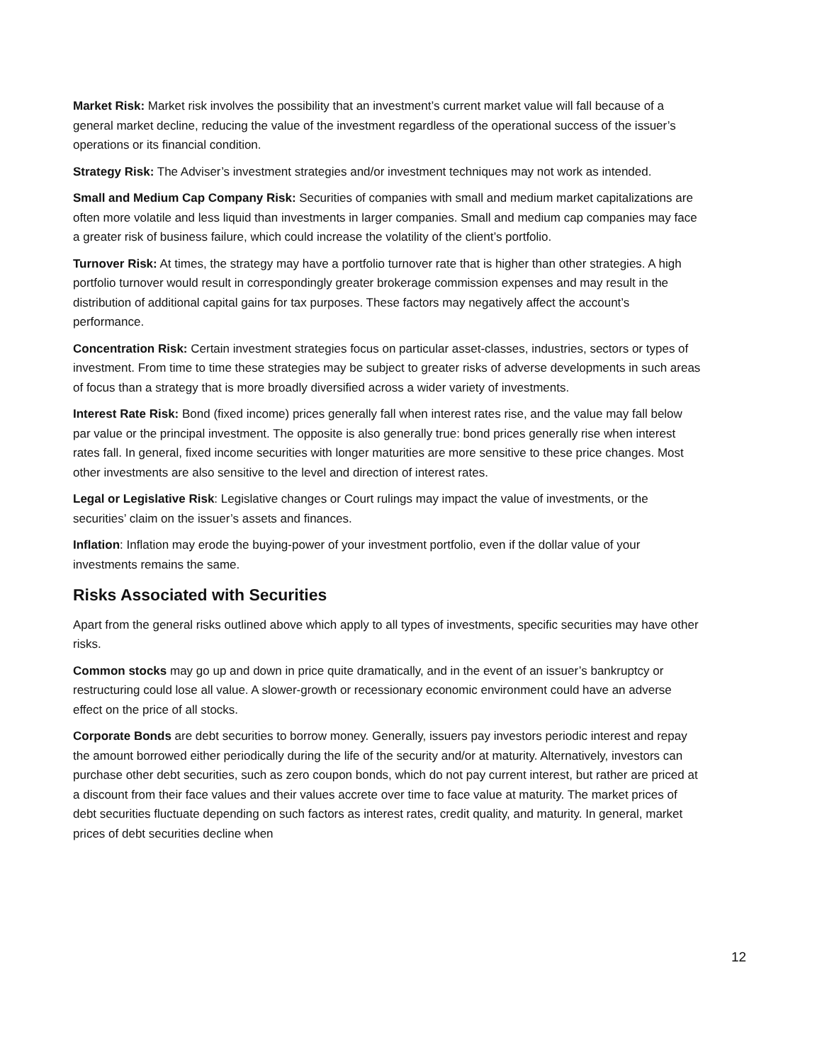Market Risk: Market risk involves the possibility that an investment’s current market value will fall because of a general market decline, reducing the value of the investment regardless of the operational success of the issuer’s operations or its financial condition.
Strategy Risk: The Adviser’s investment strategies and/or investment techniques may not work as intended.
Small and Medium Cap Company Risk: Securities of companies with small and medium market capitalizations are often more volatile and less liquid than investments in larger companies. Small and medium cap companies may face a greater risk of business failure, which could increase the volatility of the client’s portfolio.
Turnover Risk: At times, the strategy may have a portfolio turnover rate that is higher than other strategies. A high portfolio turnover would result in correspondingly greater brokerage commission expenses and may result in the distribution of additional capital gains for tax purposes. These factors may negatively affect the account’s performance.
Concentration Risk: Certain investment strategies focus on particular asset-classes, industries, sectors or types of investment. From time to time these strategies may be subject to greater risks of adverse developments in such areas of focus than a strategy that is more broadly diversified across a wider variety of investments.
Interest Rate Risk: Bond (fixed income) prices generally fall when interest rates rise, and the value may fall below par value or the principal investment. The opposite is also generally true: bond prices generally rise when interest rates fall. In general, fixed income securities with longer maturities are more sensitive to these price changes. Most other investments are also sensitive to the level and direction of interest rates.
Legal or Legislative Risk: Legislative changes or Court rulings may impact the value of investments, or the securities’ claim on the issuer’s assets and finances.
Inflation: Inflation may erode the buying-power of your investment portfolio, even if the dollar value of your investments remains the same.
Risks Associated with Securities
Apart from the general risks outlined above which apply to all types of investments, specific securities may have other risks.
Common stocks may go up and down in price quite dramatically, and in the event of an issuer’s bankruptcy or restructuring could lose all value. A slower-growth or recessionary economic environment could have an adverse effect on the price of all stocks.
Corporate Bonds are debt securities to borrow money. Generally, issuers pay investors periodic interest and repay the amount borrowed either periodically during the life of the security and/or at maturity. Alternatively, investors can purchase other debt securities, such as zero coupon bonds, which do not pay current interest, but rather are priced at a discount from their face values and their values accrete over time to face value at maturity. The market prices of debt securities fluctuate depending on such factors as interest rates, credit quality, and maturity. In general, market prices of debt securities decline when
12